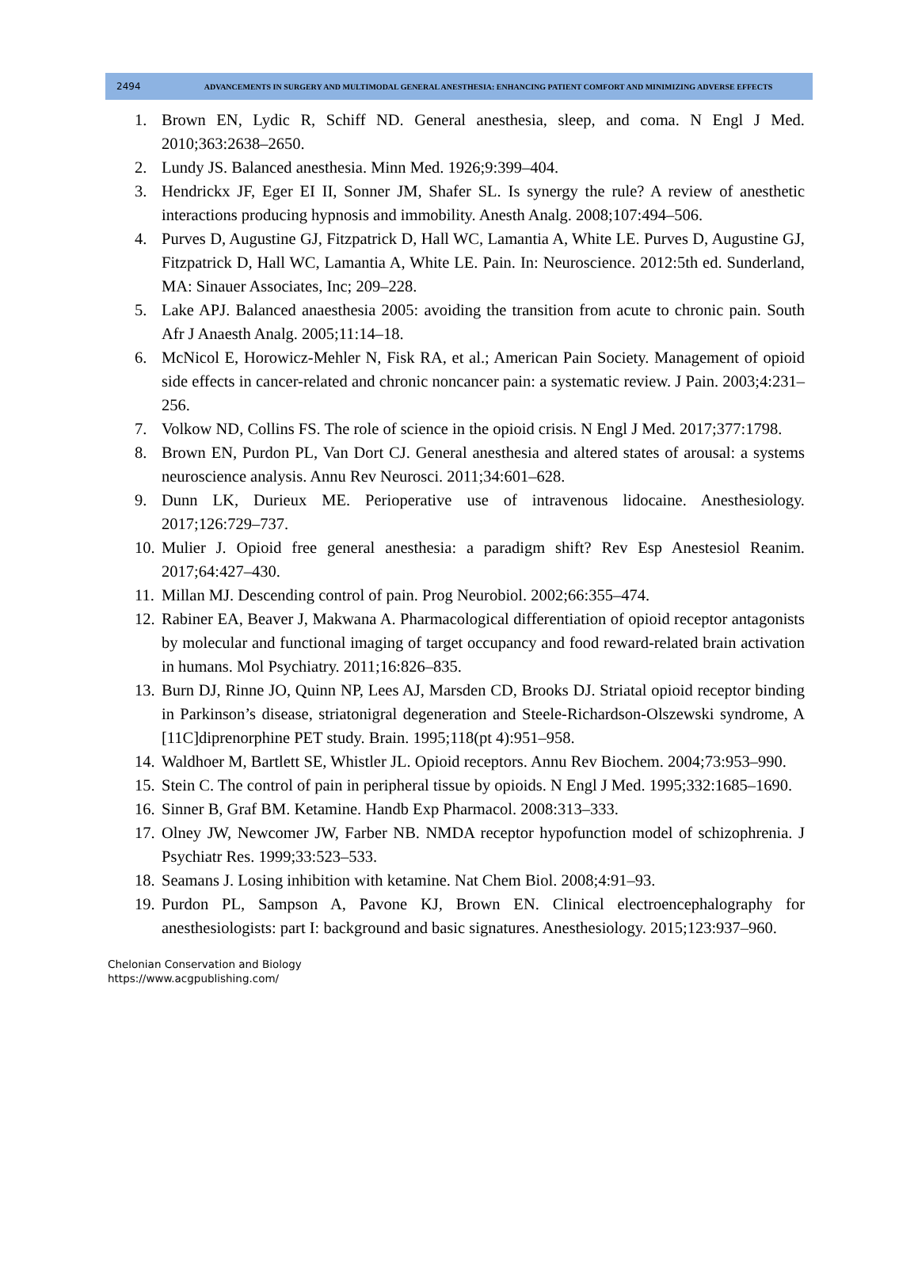2494 ADVANCEMENTS IN SURGERY AND MULTIMODAL GENERAL ANESTHESIA: ENHANCING PATIENT COMFORT AND MINIMIZING ADVERSE EFFECTS
1. Brown EN, Lydic R, Schiff ND. General anesthesia, sleep, and coma. N Engl J Med. 2010;363:2638–2650.
2. Lundy JS. Balanced anesthesia. Minn Med. 1926;9:399–404.
3. Hendrickx JF, Eger EI II, Sonner JM, Shafer SL. Is synergy the rule? A review of anesthetic interactions producing hypnosis and immobility. Anesth Analg. 2008;107:494–506.
4. Purves D, Augustine GJ, Fitzpatrick D, Hall WC, Lamantia A, White LE. Purves D, Augustine GJ, Fitzpatrick D, Hall WC, Lamantia A, White LE. Pain. In: Neuroscience. 2012:5th ed. Sunderland, MA: Sinauer Associates, Inc; 209–228.
5. Lake APJ. Balanced anaesthesia 2005: avoiding the transition from acute to chronic pain. South Afr J Anaesth Analg. 2005;11:14–18.
6. McNicol E, Horowicz-Mehler N, Fisk RA, et al.; American Pain Society. Management of opioid side effects in cancer-related and chronic noncancer pain: a systematic review. J Pain. 2003;4:231–256.
7. Volkow ND, Collins FS. The role of science in the opioid crisis. N Engl J Med. 2017;377:1798.
8. Brown EN, Purdon PL, Van Dort CJ. General anesthesia and altered states of arousal: a systems neuroscience analysis. Annu Rev Neurosci. 2011;34:601–628.
9. Dunn LK, Durieux ME. Perioperative use of intravenous lidocaine. Anesthesiology. 2017;126:729–737.
10. Mulier J. Opioid free general anesthesia: a paradigm shift? Rev Esp Anestesiol Reanim. 2017;64:427–430.
11. Millan MJ. Descending control of pain. Prog Neurobiol. 2002;66:355–474.
12. Rabiner EA, Beaver J, Makwana A. Pharmacological differentiation of opioid receptor antagonists by molecular and functional imaging of target occupancy and food reward-related brain activation in humans. Mol Psychiatry. 2011;16:826–835.
13. Burn DJ, Rinne JO, Quinn NP, Lees AJ, Marsden CD, Brooks DJ. Striatal opioid receptor binding in Parkinson’s disease, striatonigral degeneration and Steele-Richardson-Olszewski syndrome, A [11C]diprenorphine PET study. Brain. 1995;118(pt 4):951–958.
14. Waldhoer M, Bartlett SE, Whistler JL. Opioid receptors. Annu Rev Biochem. 2004;73:953–990.
15. Stein C. The control of pain in peripheral tissue by opioids. N Engl J Med. 1995;332:1685–1690.
16. Sinner B, Graf BM. Ketamine. Handb Exp Pharmacol. 2008:313–333.
17. Olney JW, Newcomer JW, Farber NB. NMDA receptor hypofunction model of schizophrenia. J Psychiatr Res. 1999;33:523–533.
18. Seamans J. Losing inhibition with ketamine. Nat Chem Biol. 2008;4:91–93.
19. Purdon PL, Sampson A, Pavone KJ, Brown EN. Clinical electroencephalography for anesthesiologists: part I: background and basic signatures. Anesthesiology. 2015;123:937–960.
Chelonian Conservation and Biology
https://www.acgpublishing.com/